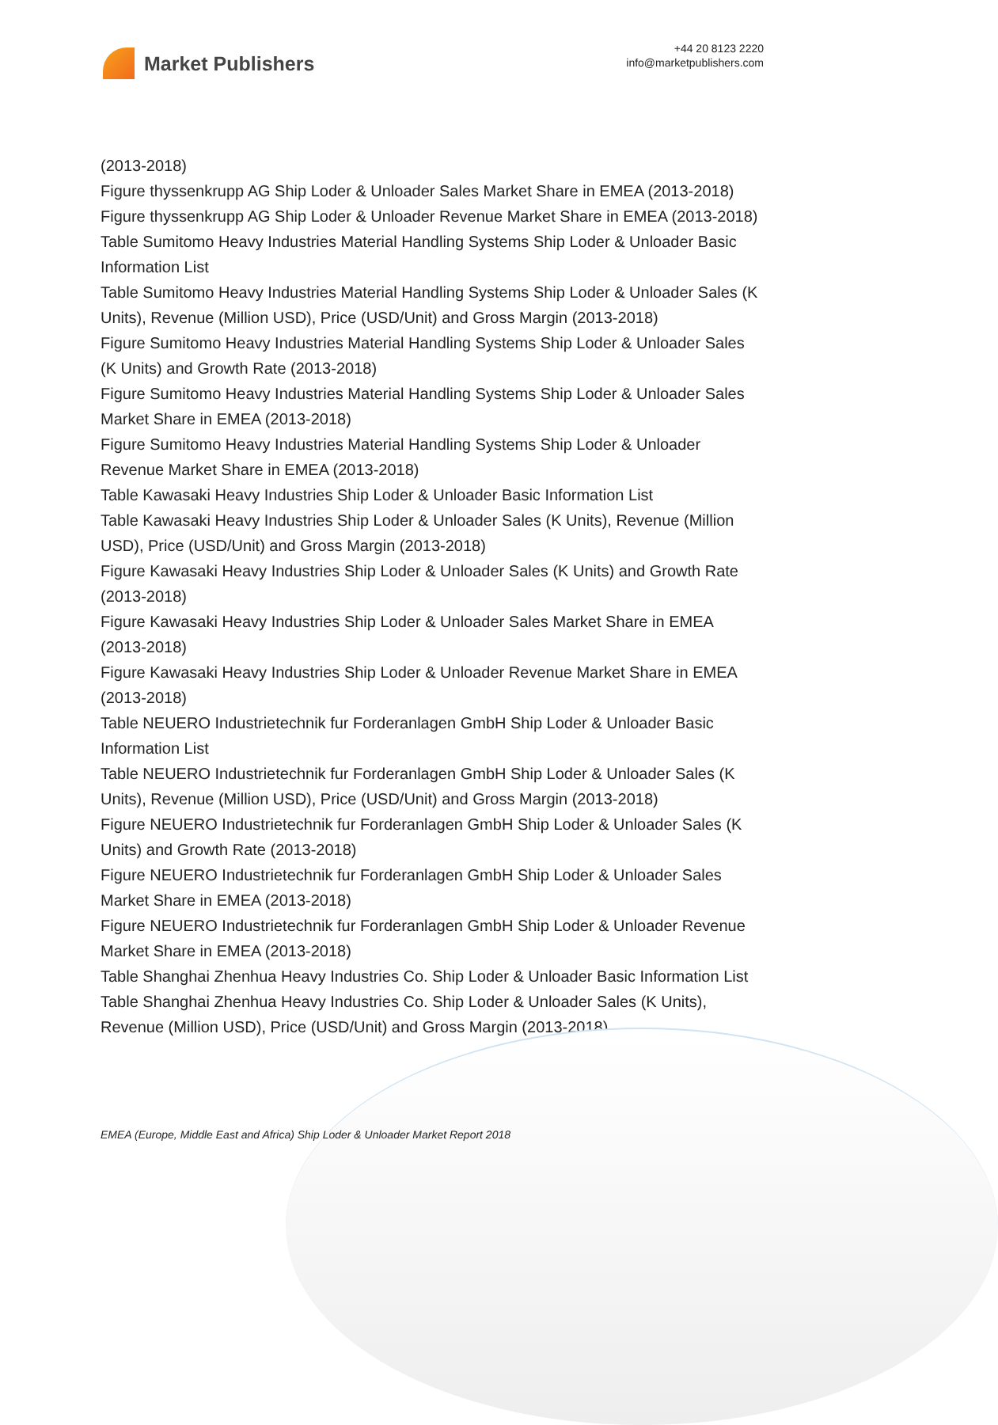Market Publishers
+44 20 8123 2220
info@marketpublishers.com
(2013-2018)
Figure thyssenkrupp AG Ship Loder & Unloader Sales Market Share in EMEA (2013-2018)
Figure thyssenkrupp AG Ship Loder & Unloader Revenue Market Share in EMEA (2013-2018)
Table Sumitomo Heavy Industries Material Handling Systems Ship Loder & Unloader Basic Information List
Table Sumitomo Heavy Industries Material Handling Systems Ship Loder & Unloader Sales (K Units), Revenue (Million USD), Price (USD/Unit) and Gross Margin (2013-2018)
Figure Sumitomo Heavy Industries Material Handling Systems Ship Loder & Unloader Sales (K Units) and Growth Rate (2013-2018)
Figure Sumitomo Heavy Industries Material Handling Systems Ship Loder & Unloader Sales Market Share in EMEA (2013-2018)
Figure Sumitomo Heavy Industries Material Handling Systems Ship Loder & Unloader Revenue Market Share in EMEA (2013-2018)
Table Kawasaki Heavy Industries Ship Loder & Unloader Basic Information List
Table Kawasaki Heavy Industries Ship Loder & Unloader Sales (K Units), Revenue (Million USD), Price (USD/Unit) and Gross Margin (2013-2018)
Figure Kawasaki Heavy Industries Ship Loder & Unloader Sales (K Units) and Growth Rate (2013-2018)
Figure Kawasaki Heavy Industries Ship Loder & Unloader Sales Market Share in EMEA (2013-2018)
Figure Kawasaki Heavy Industries Ship Loder & Unloader Revenue Market Share in EMEA (2013-2018)
Table NEUERO Industrietechnik fur Forderanlagen GmbH Ship Loder & Unloader Basic Information List
Table NEUERO Industrietechnik fur Forderanlagen GmbH Ship Loder & Unloader Sales (K Units), Revenue (Million USD), Price (USD/Unit) and Gross Margin (2013-2018)
Figure NEUERO Industrietechnik fur Forderanlagen GmbH Ship Loder & Unloader Sales (K Units) and Growth Rate (2013-2018)
Figure NEUERO Industrietechnik fur Forderanlagen GmbH Ship Loder & Unloader Sales Market Share in EMEA (2013-2018)
Figure NEUERO Industrietechnik fur Forderanlagen GmbH Ship Loder & Unloader Revenue Market Share in EMEA (2013-2018)
Table Shanghai Zhenhua Heavy Industries Co. Ship Loder & Unloader Basic Information List
Table Shanghai Zhenhua Heavy Industries Co. Ship Loder & Unloader Sales (K Units), Revenue (Million USD), Price (USD/Unit) and Gross Margin (2013-2018)
EMEA (Europe, Middle East and Africa) Ship Loder & Unloader Market Report 2018